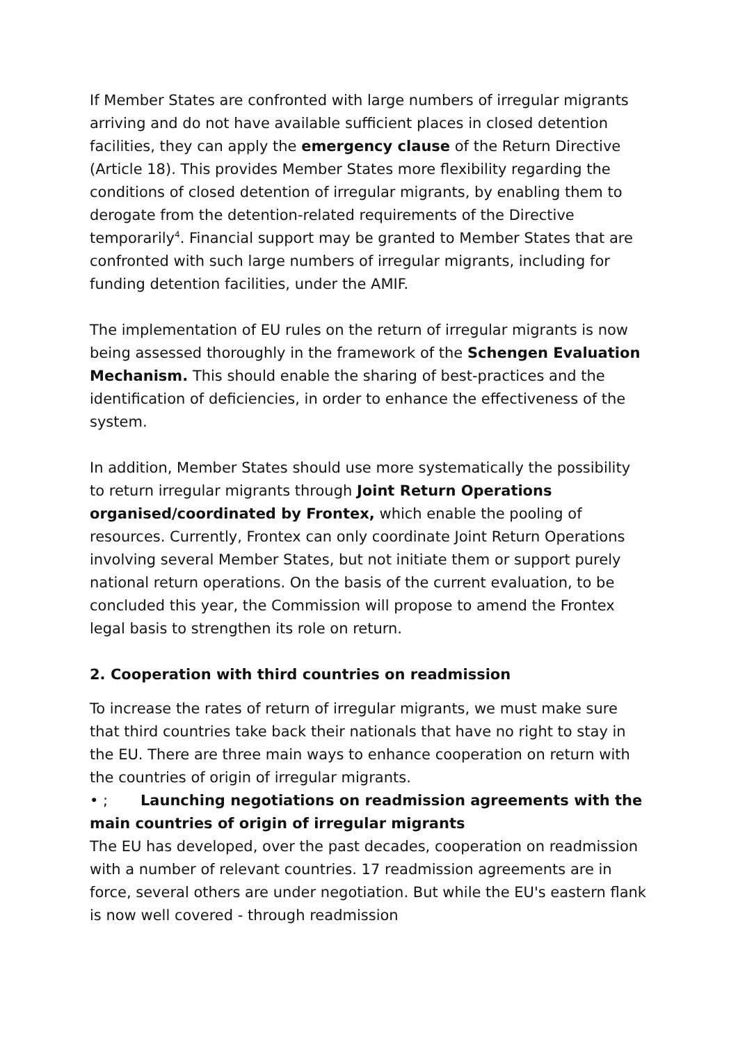If Member States are confronted with large numbers of irregular migrants arriving and do not have available sufficient places in closed detention facilities, they can apply the emergency clause of the Return Directive (Article 18). This provides Member States more flexibility regarding the conditions of closed detention of irregular migrants, by enabling them to derogate from the detention-related requirements of the Directive temporarily<sup>4</sup>. Financial support may be granted to Member States that are confronted with such large numbers of irregular migrants, including for funding detention facilities, under the AMIF.
The implementation of EU rules on the return of irregular migrants is now being assessed thoroughly in the framework of the Schengen Evaluation Mechanism. This should enable the sharing of best-practices and the identification of deficiencies, in order to enhance the effectiveness of the system.
In addition, Member States should use more systematically the possibility to return irregular migrants through Joint Return Operations organised/coordinated by Frontex, which enable the pooling of resources. Currently, Frontex can only coordinate Joint Return Operations involving several Member States, but not initiate them or support purely national return operations. On the basis of the current evaluation, to be concluded this year, the Commission will propose to amend the Frontex legal basis to strengthen its role on return.
2. Cooperation with third countries on readmission
To increase the rates of return of irregular migrants, we must make sure that third countries take back their nationals that have no right to stay in the EU. There are three main ways to enhance cooperation on return with the countries of origin of irregular migrants.
• ; Launching negotiations on readmission agreements with the main countries of origin of irregular migrants
The EU has developed, over the past decades, cooperation on readmission with a number of relevant countries. 17 readmission agreements are in force, several others are under negotiation. But while the EU's eastern flank is now well covered - through readmission